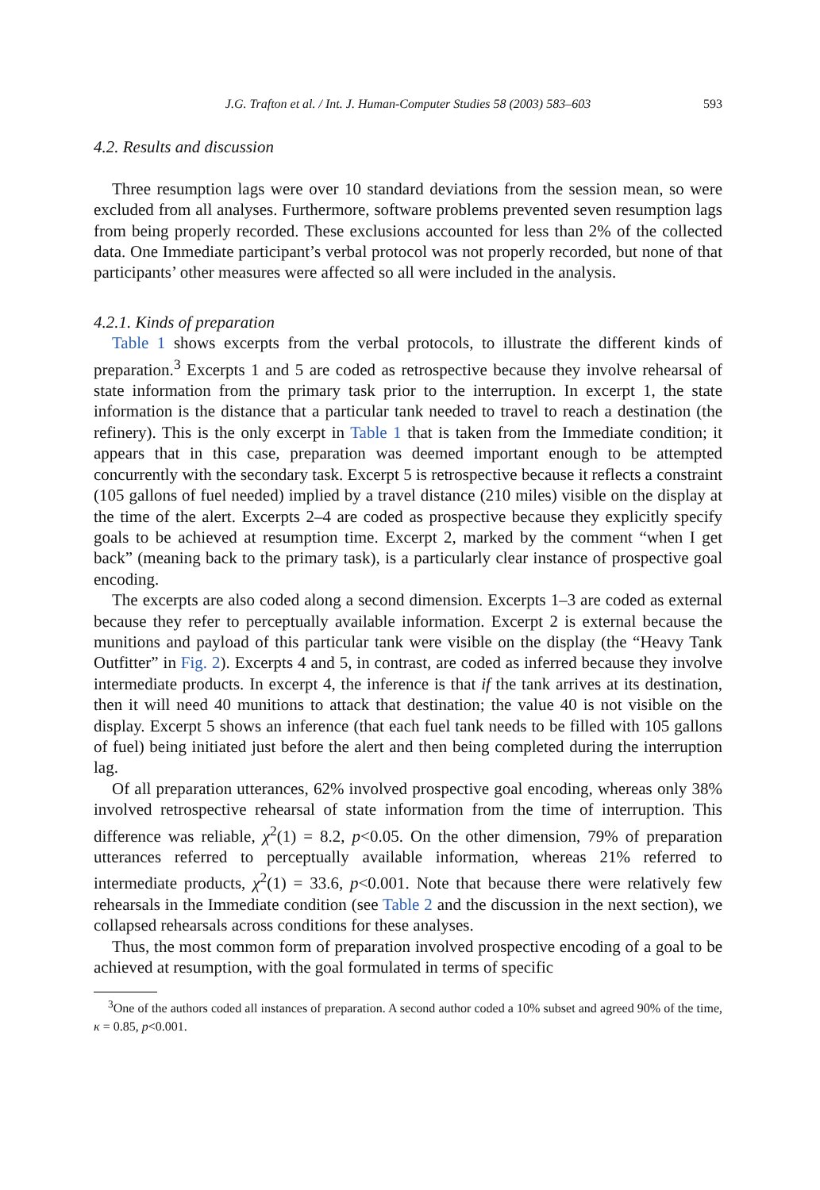J.G. Trafton et al. / Int. J. Human-Computer Studies 58 (2003) 583–603 593
4.2. Results and discussion
Three resumption lags were over 10 standard deviations from the session mean, so were excluded from all analyses. Furthermore, software problems prevented seven resumption lags from being properly recorded. These exclusions accounted for less than 2% of the collected data. One Immediate participant’s verbal protocol was not properly recorded, but none of that participants’ other measures were affected so all were included in the analysis.
4.2.1. Kinds of preparation
Table 1 shows excerpts from the verbal protocols, to illustrate the different kinds of preparation.<sup>3</sup> Excerpts 1 and 5 are coded as retrospective because they involve rehearsal of state information from the primary task prior to the interruption. In excerpt 1, the state information is the distance that a particular tank needed to travel to reach a destination (the refinery). This is the only excerpt in Table 1 that is taken from the Immediate condition; it appears that in this case, preparation was deemed important enough to be attempted concurrently with the secondary task. Excerpt 5 is retrospective because it reflects a constraint (105 gallons of fuel needed) implied by a travel distance (210 miles) visible on the display at the time of the alert. Excerpts 2–4 are coded as prospective because they explicitly specify goals to be achieved at resumption time. Excerpt 2, marked by the comment “when I get back” (meaning back to the primary task), is a particularly clear instance of prospective goal encoding.
The excerpts are also coded along a second dimension. Excerpts 1–3 are coded as external because they refer to perceptually available information. Excerpt 2 is external because the munitions and payload of this particular tank were visible on the display (the “Heavy Tank Outfitter” in Fig. 2). Excerpts 4 and 5, in contrast, are coded as inferred because they involve intermediate products. In excerpt 4, the inference is that if the tank arrives at its destination, then it will need 40 munitions to attack that destination; the value 40 is not visible on the display. Excerpt 5 shows an inference (that each fuel tank needs to be filled with 105 gallons of fuel) being initiated just before the alert and then being completed during the interruption lag.
Of all preparation utterances, 62% involved prospective goal encoding, whereas only 38% involved retrospective rehearsal of state information from the time of interruption. This difference was reliable, χ<sup>2</sup>(1) = 8.2, p<0.05. On the other dimension, 79% of preparation utterances referred to perceptually available information, whereas 21% referred to intermediate products, χ<sup>2</sup>(1) = 33.6, p<0.001. Note that because there were relatively few rehearsals in the Immediate condition (see Table 2 and the discussion in the next section), we collapsed rehearsals across conditions for these analyses.
Thus, the most common form of preparation involved prospective encoding of a goal to be achieved at resumption, with the goal formulated in terms of specific
<sup>3</sup> One of the authors coded all instances of preparation. A second author coded a 10% subset and agreed 90% of the time, κ = 0.85, p<0.001.